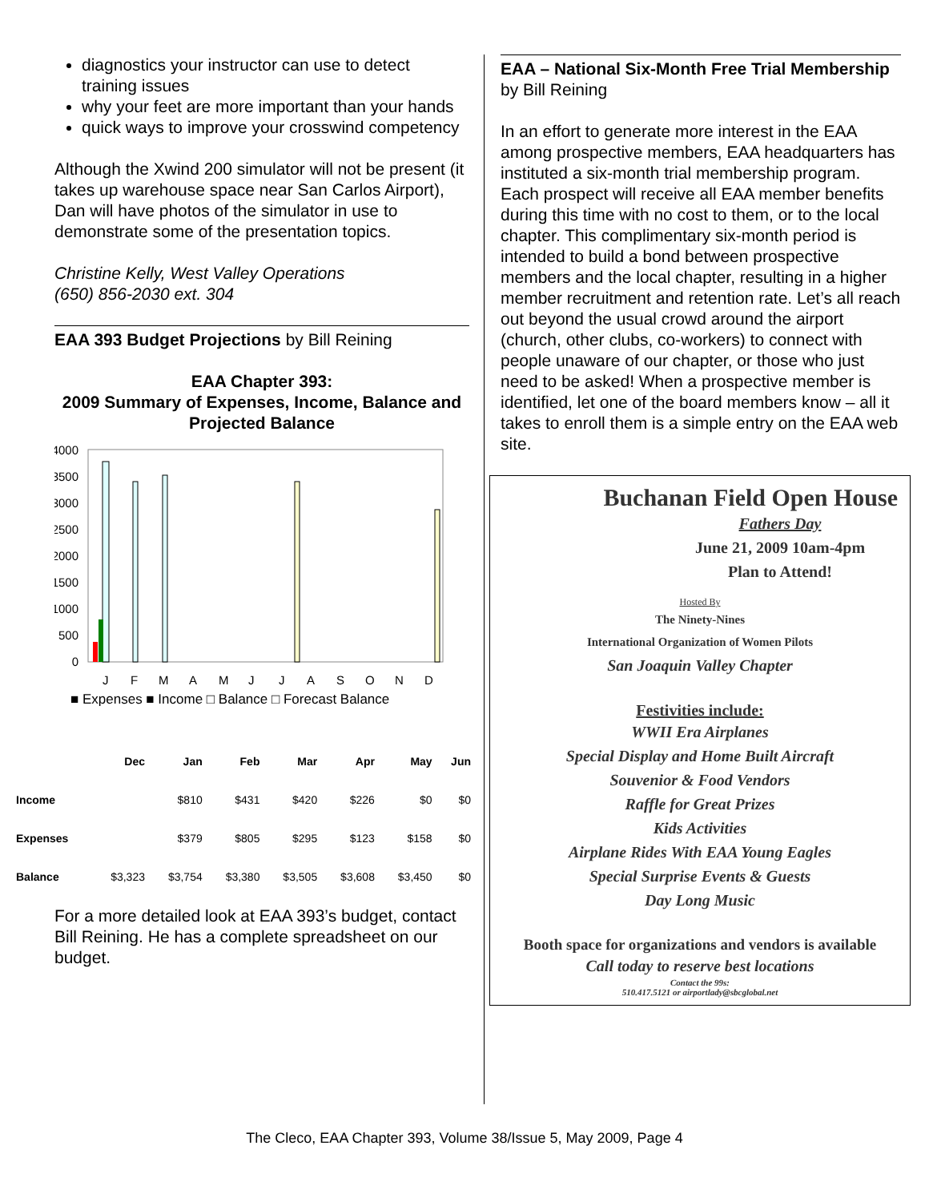diagnostics your instructor can use to detect training issues
why your feet are more important than your hands
quick ways to improve your crosswind competency
Although the Xwind 200 simulator will not be present (it takes up warehouse space near San Carlos Airport), Dan will have photos of the simulator in use to demonstrate some of the presentation topics.
Christine Kelly, West Valley Operations
(650) 856-2030 ext. 304
EAA 393 Budget Projections by Bill Reining
EAA Chapter 393:
2009 Summary of Expenses, Income, Balance and Projected Balance
4000
3500
3000
2500
2000
1500
1000
500
0
J
F
M
A
M
J
J
A
S
O
N
D
■ Expenses ■ Income □ Balance □ Forecast Balance
| | Dec | Jan | Feb | Mar | Apr | May | Jun |
| --- | --- | --- | --- | --- | --- | --- | --- |
| Income | | $810 | $431 | $420 | $226 | $0 | $0 |
| Expenses | | $379 | $805 | $295 | $123 | $158 | $0 |
| Balance | $3,323 | $3,754 | $3,380 | $3,505 | $3,608 | $3,450 | $0 |
For a more detailed look at EAA 393’s budget, contact Bill Reining. He has a complete spreadsheet on our budget.
EAA – National Six-Month Free Trial Membership by Bill Reining
In an effort to generate more interest in the EAA among prospective members, EAA headquarters has instituted a six-month trial membership program. Each prospect will receive all EAA member benefits during this time with no cost to them, or to the local chapter. This complimentary six-month period is intended to build a bond between prospective members and the local chapter, resulting in a higher member recruitment and retention rate. Let’s all reach out beyond the usual crowd around the airport (church, other clubs, co-workers) to connect with people unaware of our chapter, or those who just need to be asked! When a prospective member is identified, let one of the board members know – all it takes to enroll them is a simple entry on the EAA web site.
Buchanan Field Open House
Fathers Day
June 21, 2009 10am-4pm
Plan to Attend!
Hosted By
The Ninety-Nines
International Organization of Women Pilots
San Joaquin Valley Chapter
Festivities include:
WWII Era Airplanes
Special Display and Home Built Aircraft
Souvenior & Food Vendors
Raffle for Great Prizes
Kids Activities
Airplane Rides With EAA Young Eagles
Special Surprise Events & Guests
Day Long Music
Booth space for organizations and vendors is available
Call today to reserve best locations
Contact the 99s:
510.417.5121 or airportlady@sbcglobal.net
The Cleco, EAA Chapter 393, Volume 38/Issue 5, May 2009, Page 4